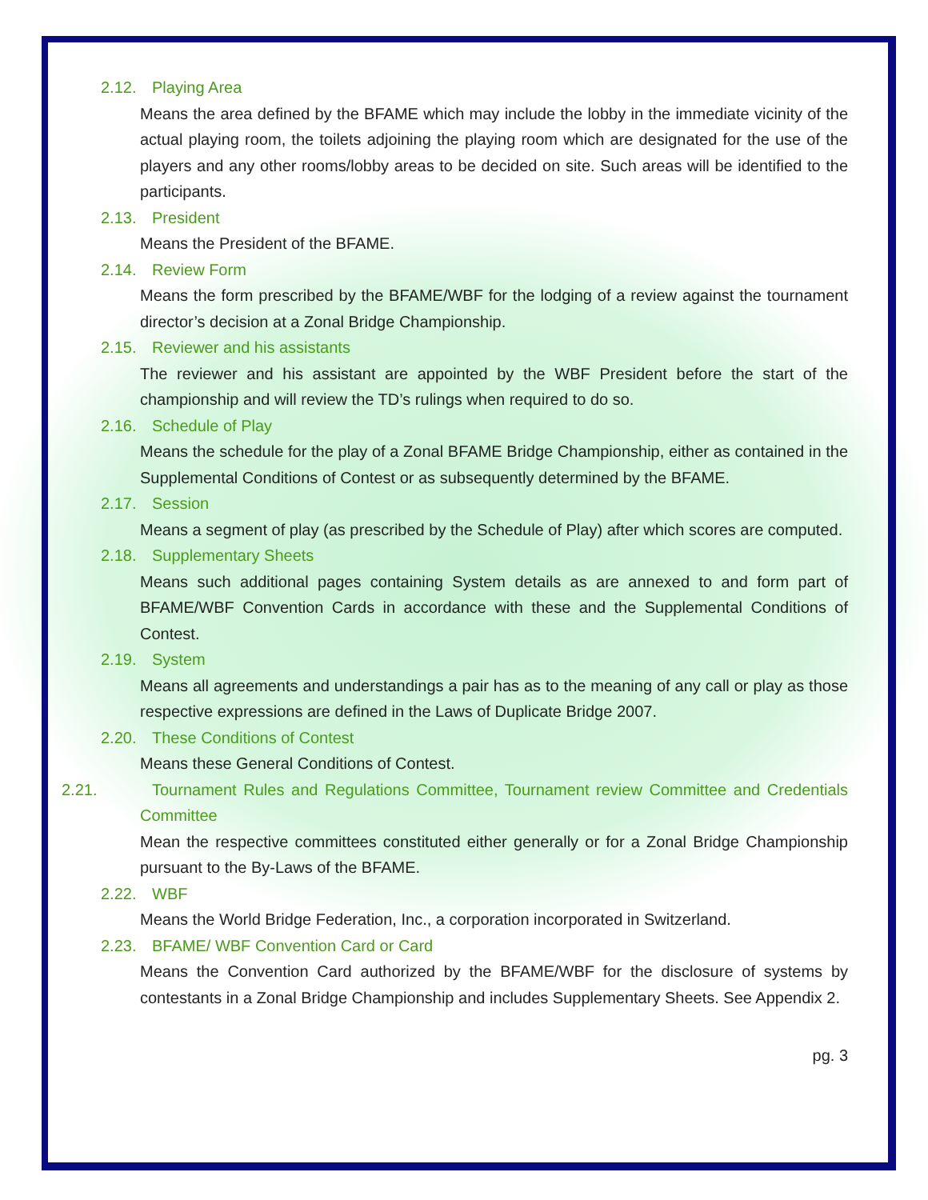2.12. Playing Area
Means the area defined by the BFAME which may include the lobby in the immediate vicinity of the actual playing room, the toilets adjoining the playing room which are designated for the use of the players and any other rooms/lobby areas to be decided on site. Such areas will be identified to the participants.
2.13. President
Means the President of the BFAME.
2.14. Review Form
Means the form prescribed by the BFAME/WBF for the lodging of a review against the tournament director’s decision at a Zonal Bridge Championship.
2.15. Reviewer and his assistants
The reviewer and his assistant are appointed by the WBF President before the start of the championship and will review the TD’s rulings when required to do so.
2.16. Schedule of Play
Means the schedule for the play of a Zonal BFAME Bridge Championship, either as contained in the Supplemental Conditions of Contest or as subsequently determined by the BFAME.
2.17. Session
Means a segment of play (as prescribed by the Schedule of Play) after which scores are computed.
2.18. Supplementary Sheets
Means such additional pages containing System details as are annexed to and form part of BFAME/WBF Convention Cards in accordance with these and the Supplemental Conditions of Contest.
2.19. System
Means all agreements and understandings a pair has as to the meaning of any call or play as those respective expressions are defined in the Laws of Duplicate Bridge 2007.
2.20. These Conditions of Contest
Means these General Conditions of Contest.
2.21. Tournament Rules and Regulations Committee, Tournament review Committee and Credentials Committee
Mean the respective committees constituted either generally or for a Zonal Bridge Championship pursuant to the By-Laws of the BFAME.
2.22. WBF
Means the World Bridge Federation, Inc., a corporation incorporated in Switzerland.
2.23. BFAME/ WBF Convention Card or Card
Means the Convention Card authorized by the BFAME/WBF for the disclosure of systems by contestants in a Zonal Bridge Championship and includes Supplementary Sheets. See Appendix 2.
pg. 3